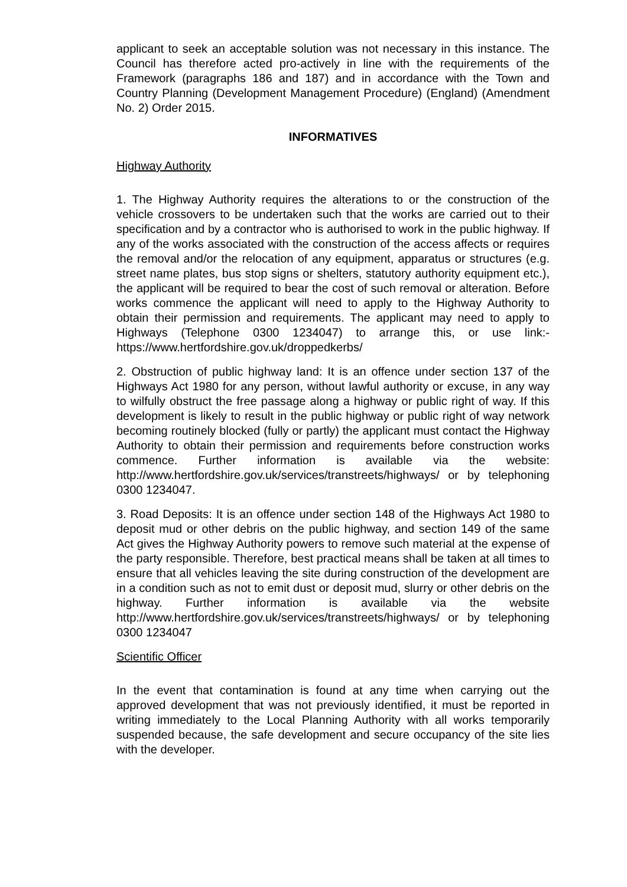applicant to seek an acceptable solution was not necessary in this instance. The Council has therefore acted pro-actively in line with the requirements of the Framework (paragraphs 186 and 187) and in accordance with the Town and Country Planning (Development Management Procedure) (England) (Amendment No. 2) Order 2015.
INFORMATIVES
Highway Authority
1. The Highway Authority requires the alterations to or the construction of the vehicle crossovers to be undertaken such that the works are carried out to their specification and by a contractor who is authorised to work in the public highway. If any of the works associated with the construction of the access affects or requires the removal and/or the relocation of any equipment, apparatus or structures (e.g. street name plates, bus stop signs or shelters, statutory authority equipment etc.), the applicant will be required to bear the cost of such removal or alteration. Before works commence the applicant will need to apply to the Highway Authority to obtain their permission and requirements. The applicant may need to apply to Highways (Telephone 0300 1234047) to arrange this, or use link:- https://www.hertfordshire.gov.uk/droppedkerbs/
2. Obstruction of public highway land: It is an offence under section 137 of the Highways Act 1980 for any person, without lawful authority or excuse, in any way to wilfully obstruct the free passage along a highway or public right of way. If this development is likely to result in the public highway or public right of way network becoming routinely blocked (fully or partly) the applicant must contact the Highway Authority to obtain their permission and requirements before construction works commence. Further information is available via the website: http://www.hertfordshire.gov.uk/services/transtreets/highways/ or by telephoning 0300 1234047.
3. Road Deposits: It is an offence under section 148 of the Highways Act 1980 to deposit mud or other debris on the public highway, and section 149 of the same Act gives the Highway Authority powers to remove such material at the expense of the party responsible. Therefore, best practical means shall be taken at all times to ensure that all vehicles leaving the site during construction of the development are in a condition such as not to emit dust or deposit mud, slurry or other debris on the highway. Further information is available via the website http://www.hertfordshire.gov.uk/services/transtreets/highways/ or by telephoning 0300 1234047
Scientific Officer
In the event that contamination is found at any time when carrying out the approved development that was not previously identified, it must be reported in writing immediately to the Local Planning Authority with all works temporarily suspended because, the safe development and secure occupancy of the site lies with the developer.